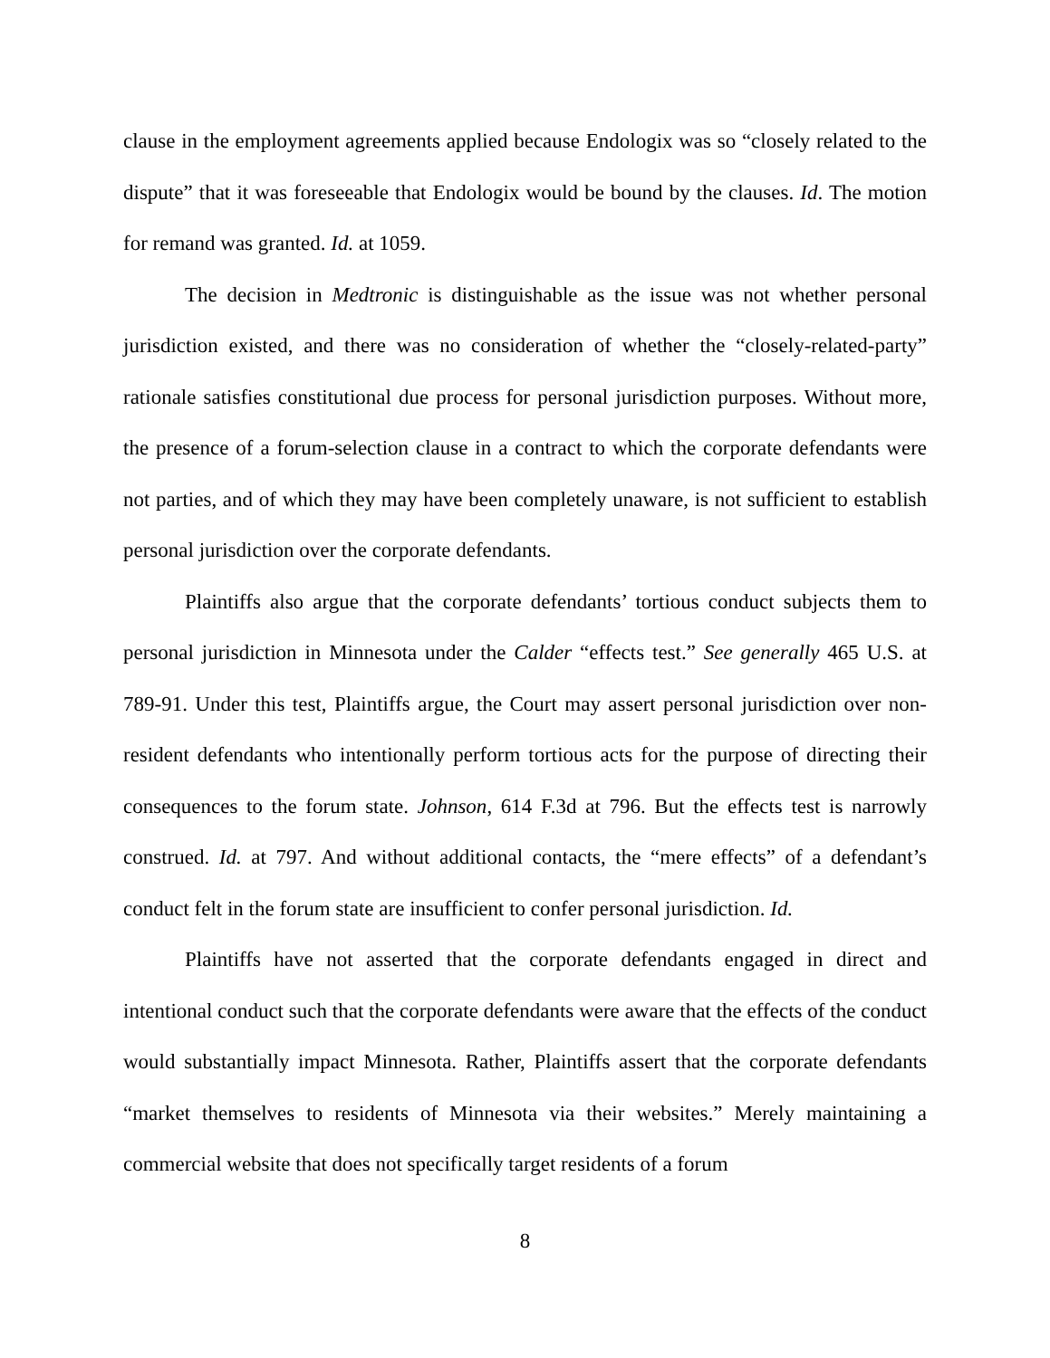clause in the employment agreements applied because Endologix was so “closely related to the dispute” that it was foreseeable that Endologix would be bound by the clauses. Id. The motion for remand was granted. Id. at 1059.
The decision in Medtronic is distinguishable as the issue was not whether personal jurisdiction existed, and there was no consideration of whether the “closely-related-party” rationale satisfies constitutional due process for personal jurisdiction purposes. Without more, the presence of a forum-selection clause in a contract to which the corporate defendants were not parties, and of which they may have been completely unaware, is not sufficient to establish personal jurisdiction over the corporate defendants.
Plaintiffs also argue that the corporate defendants’ tortious conduct subjects them to personal jurisdiction in Minnesota under the Calder “effects test.” See generally 465 U.S. at 789-91. Under this test, Plaintiffs argue, the Court may assert personal jurisdiction over non-resident defendants who intentionally perform tortious acts for the purpose of directing their consequences to the forum state. Johnson, 614 F.3d at 796. But the effects test is narrowly construed. Id. at 797. And without additional contacts, the “mere effects” of a defendant’s conduct felt in the forum state are insufficient to confer personal jurisdiction. Id.
Plaintiffs have not asserted that the corporate defendants engaged in direct and intentional conduct such that the corporate defendants were aware that the effects of the conduct would substantially impact Minnesota. Rather, Plaintiffs assert that the corporate defendants “market themselves to residents of Minnesota via their websites.” Merely maintaining a commercial website that does not specifically target residents of a forum
8